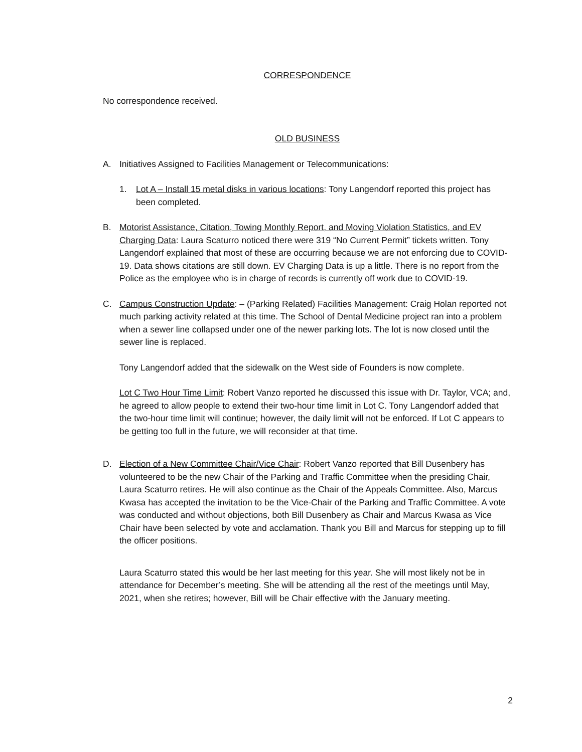CORRESPONDENCE
No correspondence received.
OLD BUSINESS
A. Initiatives Assigned to Facilities Management or Telecommunications:
1. Lot A – Install 15 metal disks in various locations: Tony Langendorf reported this project has been completed.
B. Motorist Assistance, Citation, Towing Monthly Report, and Moving Violation Statistics, and EV Charging Data: Laura Scaturro noticed there were 319 “No Current Permit” tickets written. Tony Langendorf explained that most of these are occurring because we are not enforcing due to COVID-19. Data shows citations are still down. EV Charging Data is up a little. There is no report from the Police as the employee who is in charge of records is currently off work due to COVID-19.
C. Campus Construction Update: – (Parking Related) Facilities Management: Craig Holan reported not much parking activity related at this time. The School of Dental Medicine project ran into a problem when a sewer line collapsed under one of the newer parking lots. The lot is now closed until the sewer line is replaced.
Tony Langendorf added that the sidewalk on the West side of Founders is now complete.
Lot C Two Hour Time Limit: Robert Vanzo reported he discussed this issue with Dr. Taylor, VCA; and, he agreed to allow people to extend their two-hour time limit in Lot C. Tony Langendorf added that the two-hour time limit will continue; however, the daily limit will not be enforced. If Lot C appears to be getting too full in the future, we will reconsider at that time.
D. Election of a New Committee Chair/Vice Chair: Robert Vanzo reported that Bill Dusenbery has volunteered to be the new Chair of the Parking and Traffic Committee when the presiding Chair, Laura Scaturro retires. He will also continue as the Chair of the Appeals Committee. Also, Marcus Kwasa has accepted the invitation to be the Vice-Chair of the Parking and Traffic Committee. A vote was conducted and without objections, both Bill Dusenbery as Chair and Marcus Kwasa as Vice Chair have been selected by vote and acclamation. Thank you Bill and Marcus for stepping up to fill the officer positions.
Laura Scaturro stated this would be her last meeting for this year. She will most likely not be in attendance for December’s meeting. She will be attending all the rest of the meetings until May, 2021, when she retires; however, Bill will be Chair effective with the January meeting.
2